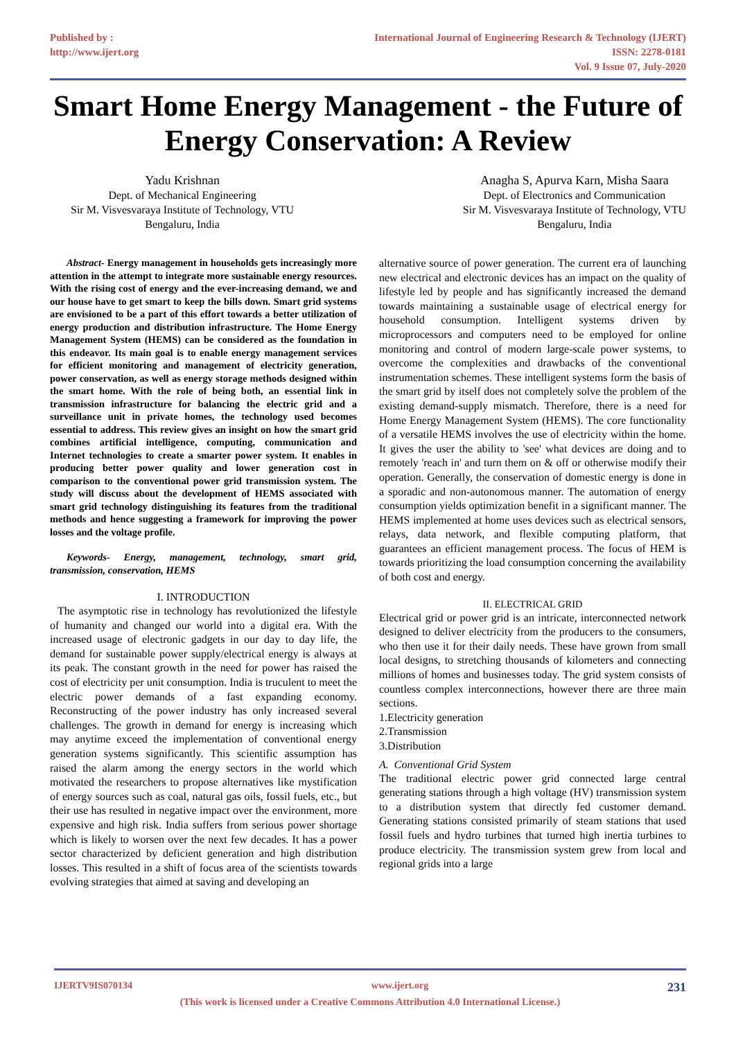Published by :
http://www.ijert.org
International Journal of Engineering Research & Technology (IJERT)
ISSN: 2278-0181
Vol. 9 Issue 07, July-2020
Smart Home Energy Management - the Future of Energy Conservation: A Review
Yadu Krishnan
Dept. of Mechanical Engineering
Sir M. Visvesvaraya Institute of Technology, VTU
Bengaluru, India
Anagha S, Apurva Karn, Misha Saara
Dept. of Electronics and Communication
Sir M. Visvesvaraya Institute of Technology, VTU
Bengaluru, India
Abstract- Energy management in households gets increasingly more attention in the attempt to integrate more sustainable energy resources. With the rising cost of energy and the ever-increasing demand, we and our house have to get smart to keep the bills down. Smart grid systems are envisioned to be a part of this effort towards a better utilization of energy production and distribution infrastructure. The Home Energy Management System (HEMS) can be considered as the foundation in this endeavor. Its main goal is to enable energy management services for efficient monitoring and management of electricity generation, power conservation, as well as energy storage methods designed within the smart home. With the role of being both, an essential link in transmission infrastructure for balancing the electric grid and a surveillance unit in private homes, the technology used becomes essential to address. This review gives an insight on how the smart grid combines artificial intelligence, computing, communication and Internet technologies to create a smarter power system. It enables in producing better power quality and lower generation cost in comparison to the conventional power grid transmission system. The study will discuss about the development of HEMS associated with smart grid technology distinguishing its features from the traditional methods and hence suggesting a framework for improving the power losses and the voltage profile.
Keywords- Energy, management, technology, smart grid, transmission, conservation, HEMS
I. INTRODUCTION
The asymptotic rise in technology has revolutionized the lifestyle of humanity and changed our world into a digital era. With the increased usage of electronic gadgets in our day to day life, the demand for sustainable power supply/electrical energy is always at its peak. The constant growth in the need for power has raised the cost of electricity per unit consumption. India is truculent to meet the electric power demands of a fast expanding economy. Reconstructing of the power industry has only increased several challenges. The growth in demand for energy is increasing which may anytime exceed the implementation of conventional energy generation systems significantly. This scientific assumption has raised the alarm among the energy sectors in the world which motivated the researchers to propose alternatives like mystification of energy sources such as coal, natural gas oils, fossil fuels, etc., but their use has resulted in negative impact over the environment, more expensive and high risk. India suffers from serious power shortage which is likely to worsen over the next few decades. It has a power sector characterized by deficient generation and high distribution losses. This resulted in a shift of focus area of the scientists towards evolving strategies that aimed at saving and developing an
alternative source of power generation. The current era of launching new electrical and electronic devices has an impact on the quality of lifestyle led by people and has significantly increased the demand towards maintaining a sustainable usage of electrical energy for household consumption. Intelligent systems driven by microprocessors and computers need to be employed for online monitoring and control of modern large-scale power systems, to overcome the complexities and drawbacks of the conventional instrumentation schemes. These intelligent systems form the basis of the smart grid by itself does not completely solve the problem of the existing demand-supply mismatch. Therefore, there is a need for Home Energy Management System (HEMS). The core functionality of a versatile HEMS involves the use of electricity within the home. It gives the user the ability to 'see' what devices are doing and to remotely 'reach in' and turn them on & off or otherwise modify their operation. Generally, the conservation of domestic energy is done in a sporadic and non-autonomous manner. The automation of energy consumption yields optimization benefit in a significant manner. The HEMS implemented at home uses devices such as electrical sensors, relays, data network, and flexible computing platform, that guarantees an efficient management process. The focus of HEM is towards prioritizing the load consumption concerning the availability of both cost and energy.
II. ELECTRICAL GRID
Electrical grid or power grid is an intricate, interconnected network designed to deliver electricity from the producers to the consumers, who then use it for their daily needs. These have grown from small local designs, to stretching thousands of kilometers and connecting millions of homes and businesses today. The grid system consists of countless complex interconnections, however there are three main sections.
1.Electricity generation
2.Transmission
3.Distribution
A. Conventional Grid System
The traditional electric power grid connected large central generating stations through a high voltage (HV) transmission system to a distribution system that directly fed customer demand. Generating stations consisted primarily of steam stations that used fossil fuels and hydro turbines that turned high inertia turbines to produce electricity. The transmission system grew from local and regional grids into a large
IJERTV9IS070134 www.ijert.org 231
(This work is licensed under a Creative Commons Attribution 4.0 International License.)